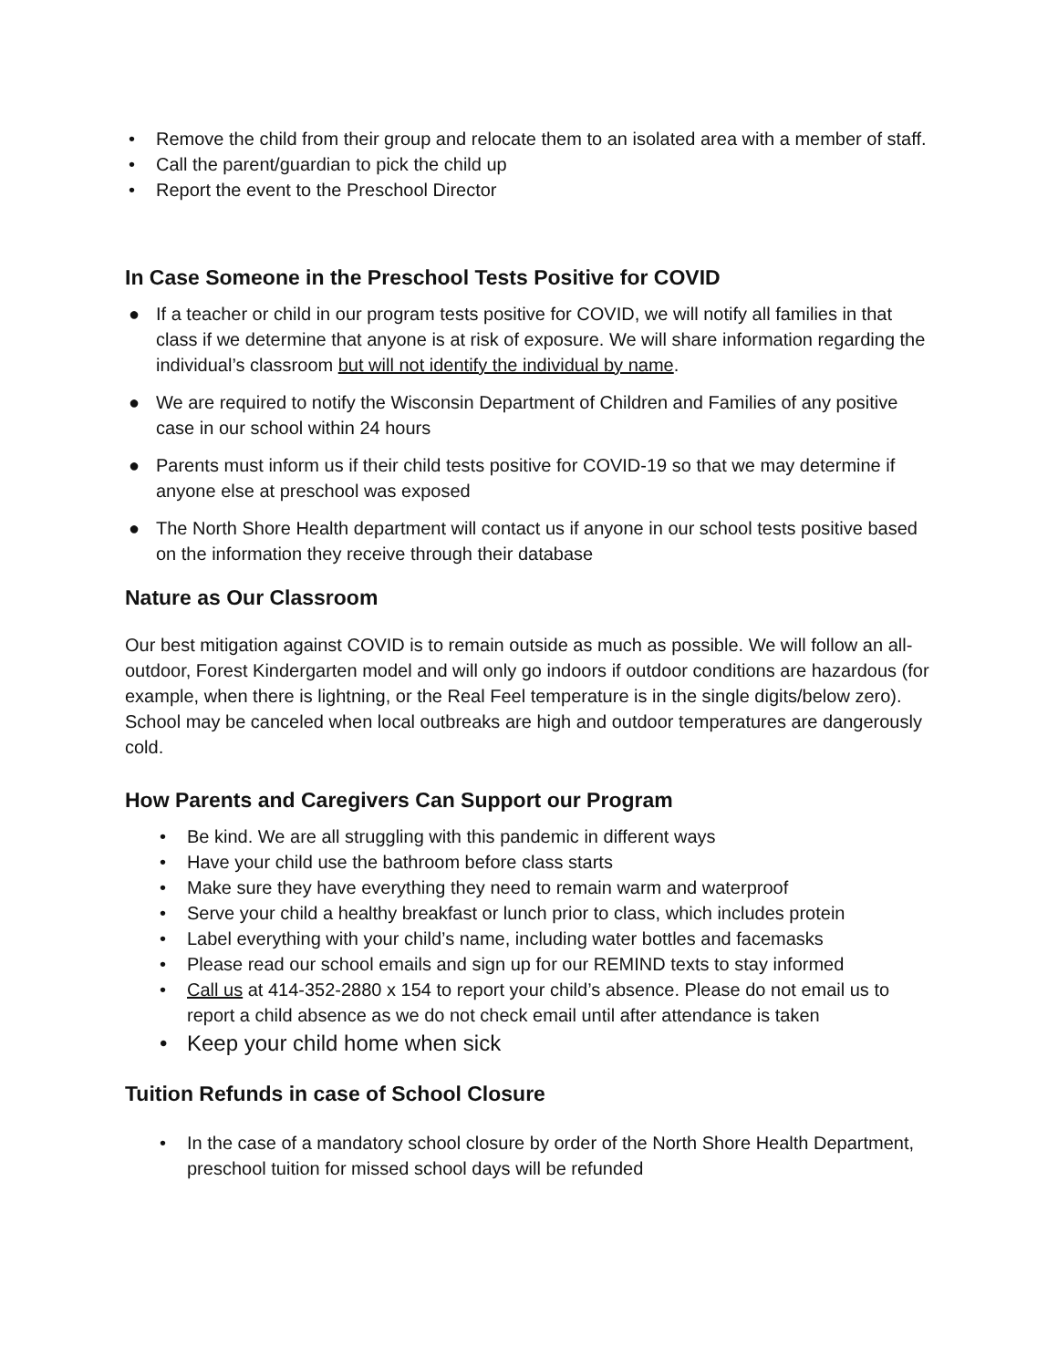• Remove the child from their group and relocate them to an isolated area with a member of staff.
• Call the parent/guardian to pick the child up
• Report the event to the Preschool Director
In Case Someone in the Preschool Tests Positive for COVID
● If a teacher or child in our program tests positive for COVID, we will notify all families in that class if we determine that anyone is at risk of exposure. We will share information regarding the individual’s classroom but will not identify the individual by name.
● We are required to notify the Wisconsin Department of Children and Families of any positive case in our school within 24 hours
● Parents must inform us if their child tests positive for COVID-19 so that we may determine if anyone else at preschool was exposed
● The North Shore Health department will contact us if anyone in our school tests positive based on the information they receive through their database
Nature as Our Classroom
Our best mitigation against COVID is to remain outside as much as possible. We will follow an all-outdoor, Forest Kindergarten model and will only go indoors if outdoor conditions are hazardous (for example, when there is lightning, or the Real Feel temperature is in the single digits/below zero). School may be canceled when local outbreaks are high and outdoor temperatures are dangerously cold.
How Parents and Caregivers Can Support our Program
• Be kind. We are all struggling with this pandemic in different ways
• Have your child use the bathroom before class starts
• Make sure they have everything they need to remain warm and waterproof
• Serve your child a healthy breakfast or lunch prior to class, which includes protein
• Label everything with your child’s name, including water bottles and facemasks
• Please read our school emails and sign up for our REMIND texts to stay informed
• Call us at 414-352-2880 x 154 to report your child’s absence. Please do not email us to report a child absence as we do not check email until after attendance is taken
• Keep your child home when sick
Tuition Refunds in case of School Closure
• In the case of a mandatory school closure by order of the North Shore Health Department, preschool tuition for missed school days will be refunded